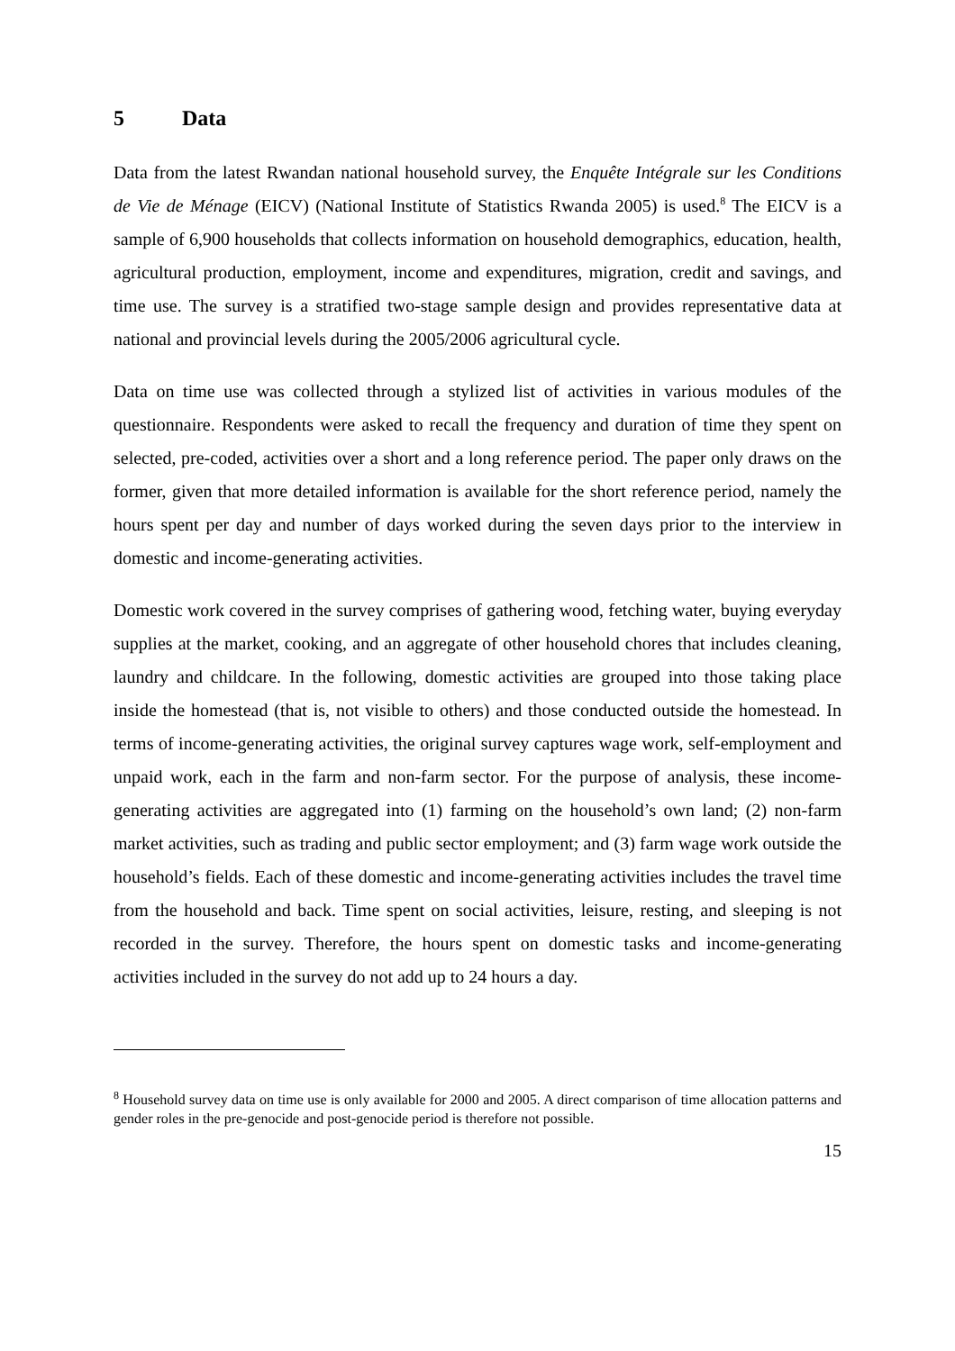5 Data
Data from the latest Rwandan national household survey, the Enquête Intégrale sur les Conditions de Vie de Ménage (EICV) (National Institute of Statistics Rwanda 2005) is used.<sup>8</sup> The EICV is a sample of 6,900 households that collects information on household demographics, education, health, agricultural production, employment, income and expenditures, migration, credit and savings, and time use. The survey is a stratified two-stage sample design and provides representative data at national and provincial levels during the 2005/2006 agricultural cycle.
Data on time use was collected through a stylized list of activities in various modules of the questionnaire. Respondents were asked to recall the frequency and duration of time they spent on selected, pre-coded, activities over a short and a long reference period. The paper only draws on the former, given that more detailed information is available for the short reference period, namely the hours spent per day and number of days worked during the seven days prior to the interview in domestic and income-generating activities.
Domestic work covered in the survey comprises of gathering wood, fetching water, buying everyday supplies at the market, cooking, and an aggregate of other household chores that includes cleaning, laundry and childcare. In the following, domestic activities are grouped into those taking place inside the homestead (that is, not visible to others) and those conducted outside the homestead. In terms of income-generating activities, the original survey captures wage work, self-employment and unpaid work, each in the farm and non-farm sector. For the purpose of analysis, these income-generating activities are aggregated into (1) farming on the household’s own land; (2) non-farm market activities, such as trading and public sector employment; and (3) farm wage work outside the household’s fields. Each of these domestic and income-generating activities includes the travel time from the household and back. Time spent on social activities, leisure, resting, and sleeping is not recorded in the survey. Therefore, the hours spent on domestic tasks and income-generating activities included in the survey do not add up to 24 hours a day.
<sup>8</sup> Household survey data on time use is only available for 2000 and 2005. A direct comparison of time allocation patterns and gender roles in the pre-genocide and post-genocide period is therefore not possible.
15